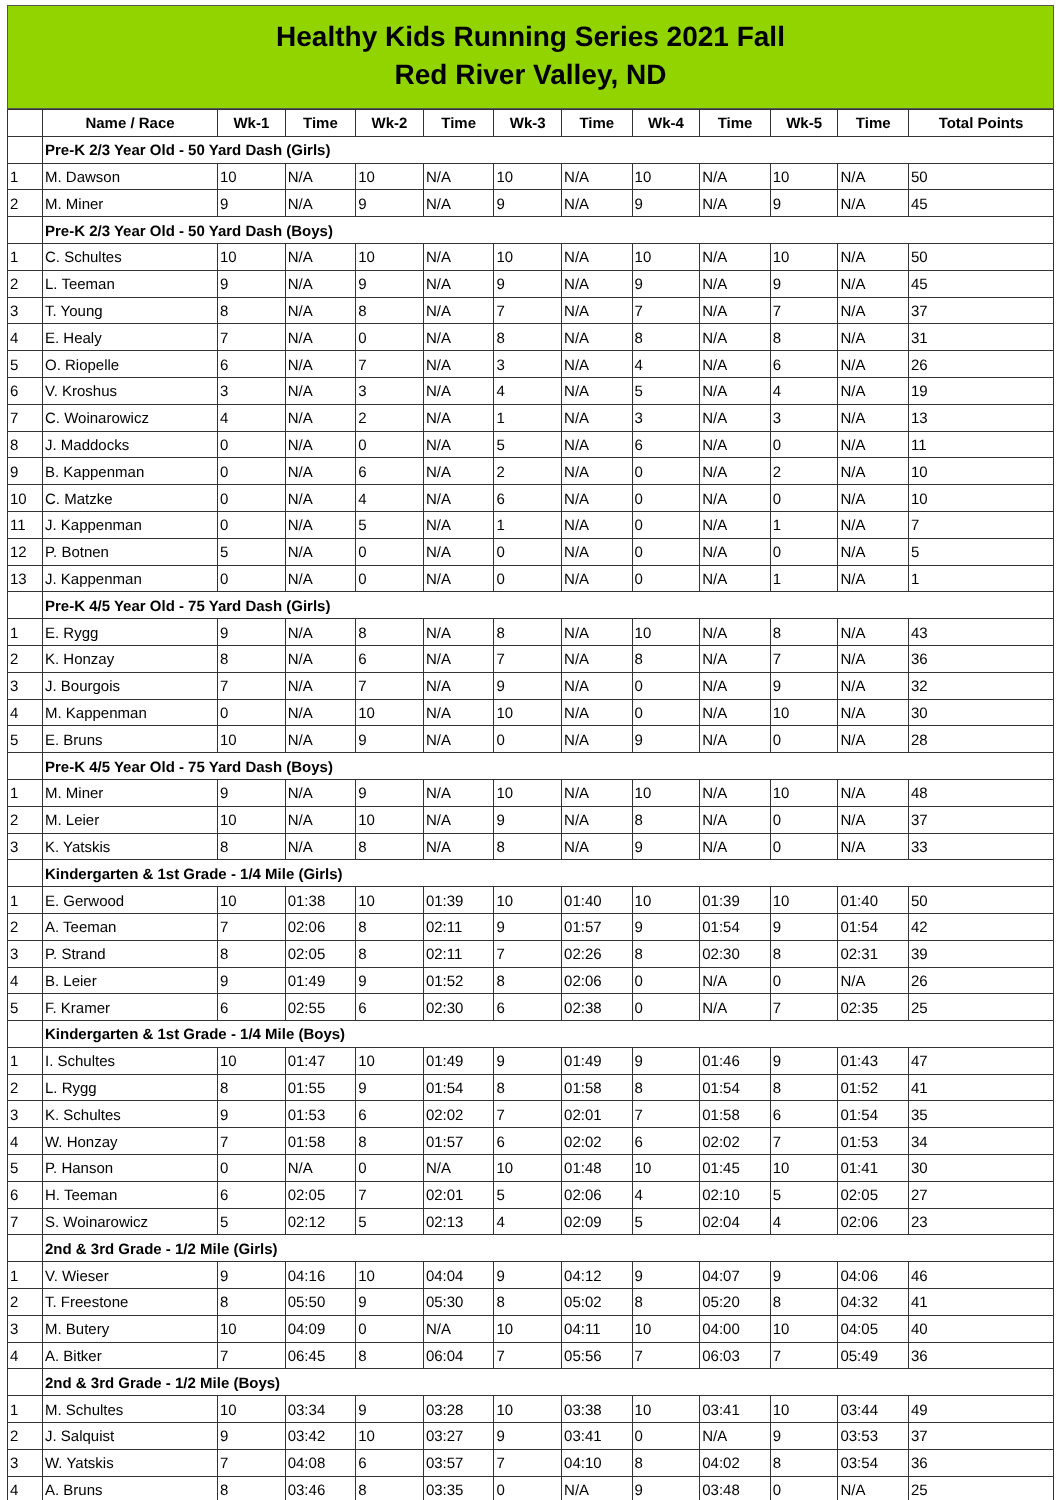Healthy Kids Running Series 2021 Fall
Red River Valley, ND
| | Name / Race | Wk-1 | Time | Wk-2 | Time | Wk-3 | Time | Wk-4 | Time | Wk-5 | Time | Total Points |
| --- | --- | --- | --- | --- | --- | --- | --- | --- | --- | --- | --- | --- |
| | Pre-K 2/3 Year Old - 50 Yard Dash (Girls) | | | | | | | | | | | |
| 1 | M. Dawson | 10 | N/A | 10 | N/A | 10 | N/A | 10 | N/A | 10 | N/A | 50 |
| 2 | M. Miner | 9 | N/A | 9 | N/A | 9 | N/A | 9 | N/A | 9 | N/A | 45 |
| | Pre-K 2/3 Year Old - 50 Yard Dash (Boys) | | | | | | | | | | | |
| 1 | C. Schultes | 10 | N/A | 10 | N/A | 10 | N/A | 10 | N/A | 10 | N/A | 50 |
| 2 | L. Teeman | 9 | N/A | 9 | N/A | 9 | N/A | 9 | N/A | 9 | N/A | 45 |
| 3 | T. Young | 8 | N/A | 8 | N/A | 7 | N/A | 7 | N/A | 7 | N/A | 37 |
| 4 | E. Healy | 7 | N/A | 0 | N/A | 8 | N/A | 8 | N/A | 8 | N/A | 31 |
| 5 | O. Riopelle | 6 | N/A | 7 | N/A | 3 | N/A | 4 | N/A | 6 | N/A | 26 |
| 6 | V. Kroshus | 3 | N/A | 3 | N/A | 4 | N/A | 5 | N/A | 4 | N/A | 19 |
| 7 | C. Woinarowicz | 4 | N/A | 2 | N/A | 1 | N/A | 3 | N/A | 3 | N/A | 13 |
| 8 | J. Maddocks | 0 | N/A | 0 | N/A | 5 | N/A | 6 | N/A | 0 | N/A | 11 |
| 9 | B. Kappenman | 0 | N/A | 6 | N/A | 2 | N/A | 0 | N/A | 2 | N/A | 10 |
| 10 | C. Matzke | 0 | N/A | 4 | N/A | 6 | N/A | 0 | N/A | 0 | N/A | 10 |
| 11 | J. Kappenman | 0 | N/A | 5 | N/A | 1 | N/A | 0 | N/A | 1 | N/A | 7 |
| 12 | P. Botnen | 5 | N/A | 0 | N/A | 0 | N/A | 0 | N/A | 0 | N/A | 5 |
| 13 | J. Kappenman | 0 | N/A | 0 | N/A | 0 | N/A | 0 | N/A | 1 | N/A | 1 |
| | Pre-K 4/5 Year Old - 75 Yard Dash (Girls) | | | | | | | | | | | |
| 1 | E. Rygg | 9 | N/A | 8 | N/A | 8 | N/A | 10 | N/A | 8 | N/A | 43 |
| 2 | K. Honzay | 8 | N/A | 6 | N/A | 7 | N/A | 8 | N/A | 7 | N/A | 36 |
| 3 | J. Bourgois | 7 | N/A | 7 | N/A | 9 | N/A | 0 | N/A | 9 | N/A | 32 |
| 4 | M. Kappenman | 0 | N/A | 10 | N/A | 10 | N/A | 0 | N/A | 10 | N/A | 30 |
| 5 | E. Bruns | 10 | N/A | 9 | N/A | 0 | N/A | 9 | N/A | 0 | N/A | 28 |
| | Pre-K 4/5 Year Old - 75 Yard Dash (Boys) | | | | | | | | | | | |
| 1 | M. Miner | 9 | N/A | 9 | N/A | 10 | N/A | 10 | N/A | 10 | N/A | 48 |
| 2 | M. Leier | 10 | N/A | 10 | N/A | 9 | N/A | 8 | N/A | 0 | N/A | 37 |
| 3 | K. Yatskis | 8 | N/A | 8 | N/A | 8 | N/A | 9 | N/A | 0 | N/A | 33 |
| | Kindergarten & 1st Grade - 1/4 Mile (Girls) | | | | | | | | | | | |
| 1 | E. Gerwood | 10 | 01:38 | 10 | 01:39 | 10 | 01:40 | 10 | 01:39 | 10 | 01:40 | 50 |
| 2 | A. Teeman | 7 | 02:06 | 8 | 02:11 | 9 | 01:57 | 9 | 01:54 | 9 | 01:54 | 42 |
| 3 | P. Strand | 8 | 02:05 | 8 | 02:11 | 7 | 02:26 | 8 | 02:30 | 8 | 02:31 | 39 |
| 4 | B. Leier | 9 | 01:49 | 9 | 01:52 | 8 | 02:06 | 0 | N/A | 0 | N/A | 26 |
| 5 | F. Kramer | 6 | 02:55 | 6 | 02:30 | 6 | 02:38 | 0 | N/A | 7 | 02:35 | 25 |
| | Kindergarten & 1st Grade - 1/4 Mile (Boys) | | | | | | | | | | | |
| 1 | I. Schultes | 10 | 01:47 | 10 | 01:49 | 9 | 01:49 | 9 | 01:46 | 9 | 01:43 | 47 |
| 2 | L. Rygg | 8 | 01:55 | 9 | 01:54 | 8 | 01:58 | 8 | 01:54 | 8 | 01:52 | 41 |
| 3 | K. Schultes | 9 | 01:53 | 6 | 02:02 | 7 | 02:01 | 7 | 01:58 | 6 | 01:54 | 35 |
| 4 | W. Honzay | 7 | 01:58 | 8 | 01:57 | 6 | 02:02 | 6 | 02:02 | 7 | 01:53 | 34 |
| 5 | P. Hanson | 0 | N/A | 0 | N/A | 10 | 01:48 | 10 | 01:45 | 10 | 01:41 | 30 |
| 6 | H. Teeman | 6 | 02:05 | 7 | 02:01 | 5 | 02:06 | 4 | 02:10 | 5 | 02:05 | 27 |
| 7 | S. Woinarowicz | 5 | 02:12 | 5 | 02:13 | 4 | 02:09 | 5 | 02:04 | 4 | 02:06 | 23 |
| | 2nd & 3rd Grade - 1/2 Mile (Girls) | | | | | | | | | | | |
| 1 | V. Wieser | 9 | 04:16 | 10 | 04:04 | 9 | 04:12 | 9 | 04:07 | 9 | 04:06 | 46 |
| 2 | T. Freestone | 8 | 05:50 | 9 | 05:30 | 8 | 05:02 | 8 | 05:20 | 8 | 04:32 | 41 |
| 3 | M. Butery | 10 | 04:09 | 0 | N/A | 10 | 04:11 | 10 | 04:00 | 10 | 04:05 | 40 |
| 4 | A. Bitker | 7 | 06:45 | 8 | 06:04 | 7 | 05:56 | 7 | 06:03 | 7 | 05:49 | 36 |
| | 2nd & 3rd Grade - 1/2 Mile (Boys) | | | | | | | | | | | |
| 1 | M. Schultes | 10 | 03:34 | 9 | 03:28 | 10 | 03:38 | 10 | 03:41 | 10 | 03:44 | 49 |
| 2 | J. Salquist | 9 | 03:42 | 10 | 03:27 | 9 | 03:41 | 0 | N/A | 9 | 03:53 | 37 |
| 3 | W. Yatskis | 7 | 04:08 | 6 | 03:57 | 7 | 04:10 | 8 | 04:02 | 8 | 03:54 | 36 |
| 4 | A. Bruns | 8 | 03:46 | 8 | 03:35 | 0 | N/A | 9 | 03:48 | 0 | N/A | 25 |